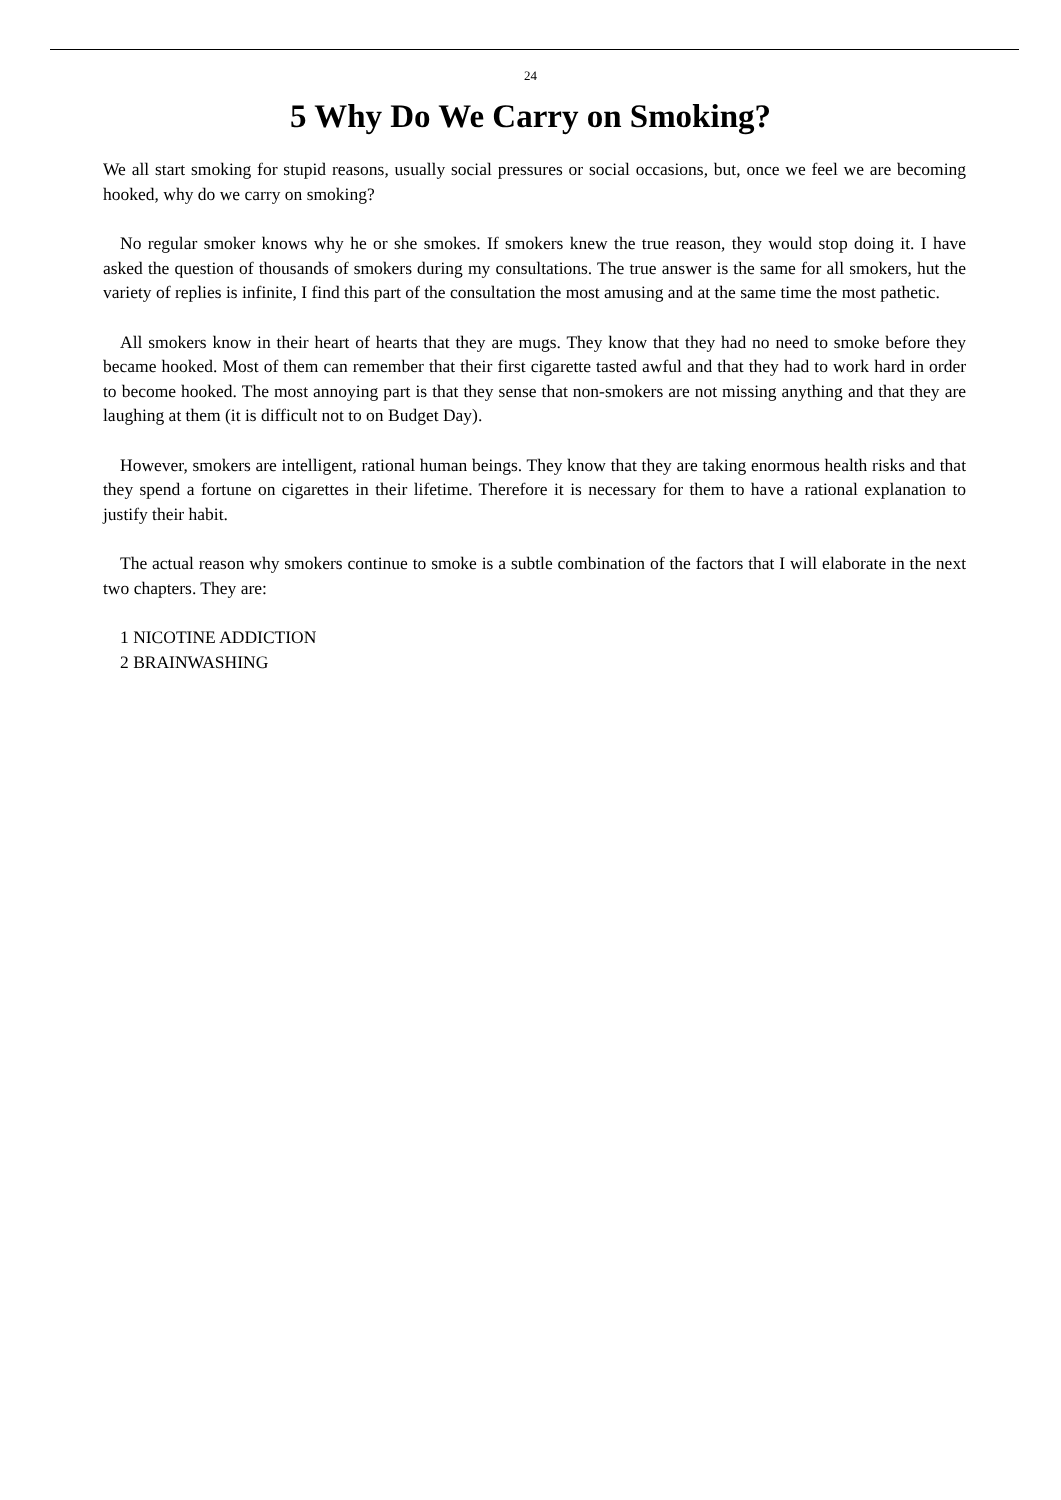24
5 Why Do We Carry on Smoking?
We all start smoking for stupid reasons, usually social pressures or social occasions, but, once we feel we are becoming hooked, why do we carry on smoking?
No regular smoker knows why he or she smokes. If smokers knew the true reason, they would stop doing it. I have asked the question of thousands of smokers during my consultations. The true answer is the same for all smokers, hut the variety of replies is infinite, I find this part of the consultation the most amusing and at the same time the most pathetic.
All smokers know in their heart of hearts that they are mugs. They know that they had no need to smoke before they became hooked. Most of them can remember that their first cigarette tasted awful and that they had to work hard in order to become hooked. The most annoying part is that they sense that non-smokers are not missing anything and that they are laughing at them (it is difficult not to on Budget Day).
However, smokers are intelligent, rational human beings. They know that they are taking enormous health risks and that they spend a fortune on cigarettes in their lifetime. Therefore it is necessary for them to have a rational explanation to justify their habit.
The actual reason why smokers continue to smoke is a subtle combination of the factors that I will elaborate in the next two chapters. They are:
1 NICOTINE ADDICTION
2 BRAINWASHING